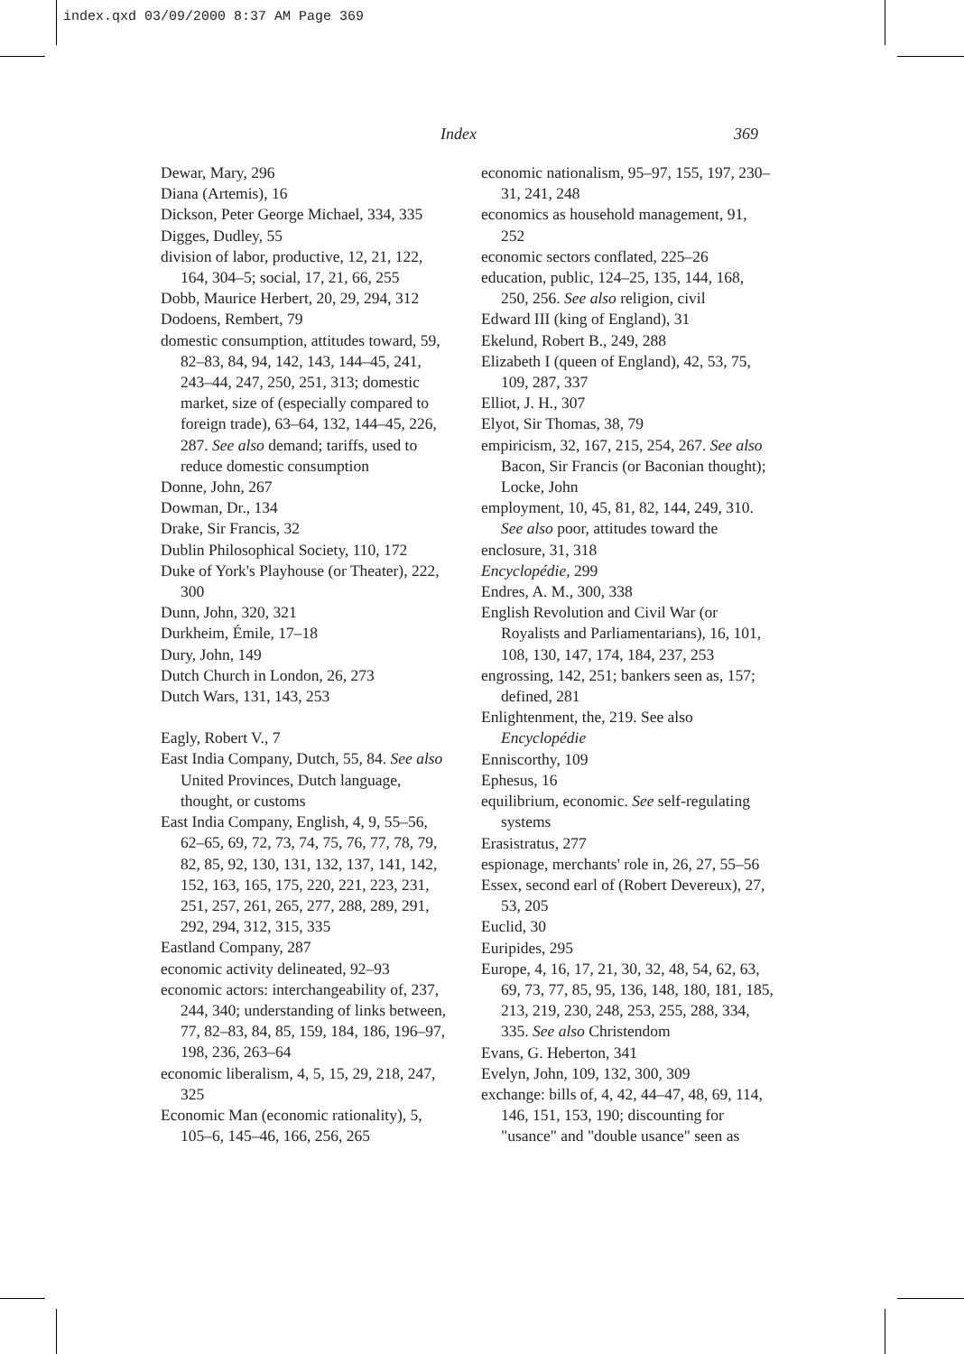index.qxd 03/09/2000 8:37 AM Page 369
Index 369
Dewar, Mary, 296
Diana (Artemis), 16
Dickson, Peter George Michael, 334, 335
Digges, Dudley, 55
division of labor, productive, 12, 21, 122, 164, 304–5; social, 17, 21, 66, 255
Dobb, Maurice Herbert, 20, 29, 294, 312
Dodoens, Rembert, 79
domestic consumption, attitudes toward, 59, 82–83, 84, 94, 142, 143, 144–45, 241, 243–44, 247, 250, 251, 313; domestic market, size of (especially compared to foreign trade), 63–64, 132, 144–45, 226, 287. See also demand; tariffs, used to reduce domestic consumption
Donne, John, 267
Dowman, Dr., 134
Drake, Sir Francis, 32
Dublin Philosophical Society, 110, 172
Duke of York's Playhouse (or Theater), 222, 300
Dunn, John, 320, 321
Durkheim, Émile, 17–18
Dury, John, 149
Dutch Church in London, 26, 273
Dutch Wars, 131, 143, 253
Eagly, Robert V., 7
East India Company, Dutch, 55, 84. See also United Provinces, Dutch language, thought, or customs
East India Company, English, 4, 9, 55–56, 62–65, 69, 72, 73, 74, 75, 76, 77, 78, 79, 82, 85, 92, 130, 131, 132, 137, 141, 142, 152, 163, 165, 175, 220, 221, 223, 231, 251, 257, 261, 265, 277, 288, 289, 291, 292, 294, 312, 315, 335
Eastland Company, 287
economic activity delineated, 92–93
economic actors: interchangeability of, 237, 244, 340; understanding of links between, 77, 82–83, 84, 85, 159, 184, 186, 196–97, 198, 236, 263–64
economic liberalism, 4, 5, 15, 29, 218, 247, 325
Economic Man (economic rationality), 5, 105–6, 145–46, 166, 256, 265
economic nationalism, 95–97, 155, 197, 230–31, 241, 248
economics as household management, 91, 252
economic sectors conflated, 225–26
education, public, 124–25, 135, 144, 168, 250, 256. See also religion, civil
Edward III (king of England), 31
Ekelund, Robert B., 249, 288
Elizabeth I (queen of England), 42, 53, 75, 109, 287, 337
Elliot, J. H., 307
Elyot, Sir Thomas, 38, 79
empiricism, 32, 167, 215, 254, 267. See also Bacon, Sir Francis (or Baconian thought); Locke, John
employment, 10, 45, 81, 82, 144, 249, 310. See also poor, attitudes toward the
enclosure, 31, 318
Encyclopédie, 299
Endres, A. M., 300, 338
English Revolution and Civil War (or Royalists and Parliamentarians), 16, 101, 108, 130, 147, 174, 184, 237, 253
engrossing, 142, 251; bankers seen as, 157; defined, 281
Enlightenment, the, 219. See also Encyclopédie
Enniscorthy, 109
Ephesus, 16
equilibrium, economic. See self-regulating systems
Erasistratus, 277
espionage, merchants' role in, 26, 27, 55–56
Essex, second earl of (Robert Devereux), 27, 53, 205
Euclid, 30
Euripides, 295
Europe, 4, 16, 17, 21, 30, 32, 48, 54, 62, 63, 69, 73, 77, 85, 95, 136, 148, 180, 181, 185, 213, 219, 230, 248, 253, 255, 288, 334, 335. See also Christendom
Evans, G. Heberton, 341
Evelyn, John, 109, 132, 300, 309
exchange: bills of, 4, 42, 44–47, 48, 69, 114, 146, 151, 153, 190; discounting for "usance" and "double usance" seen as